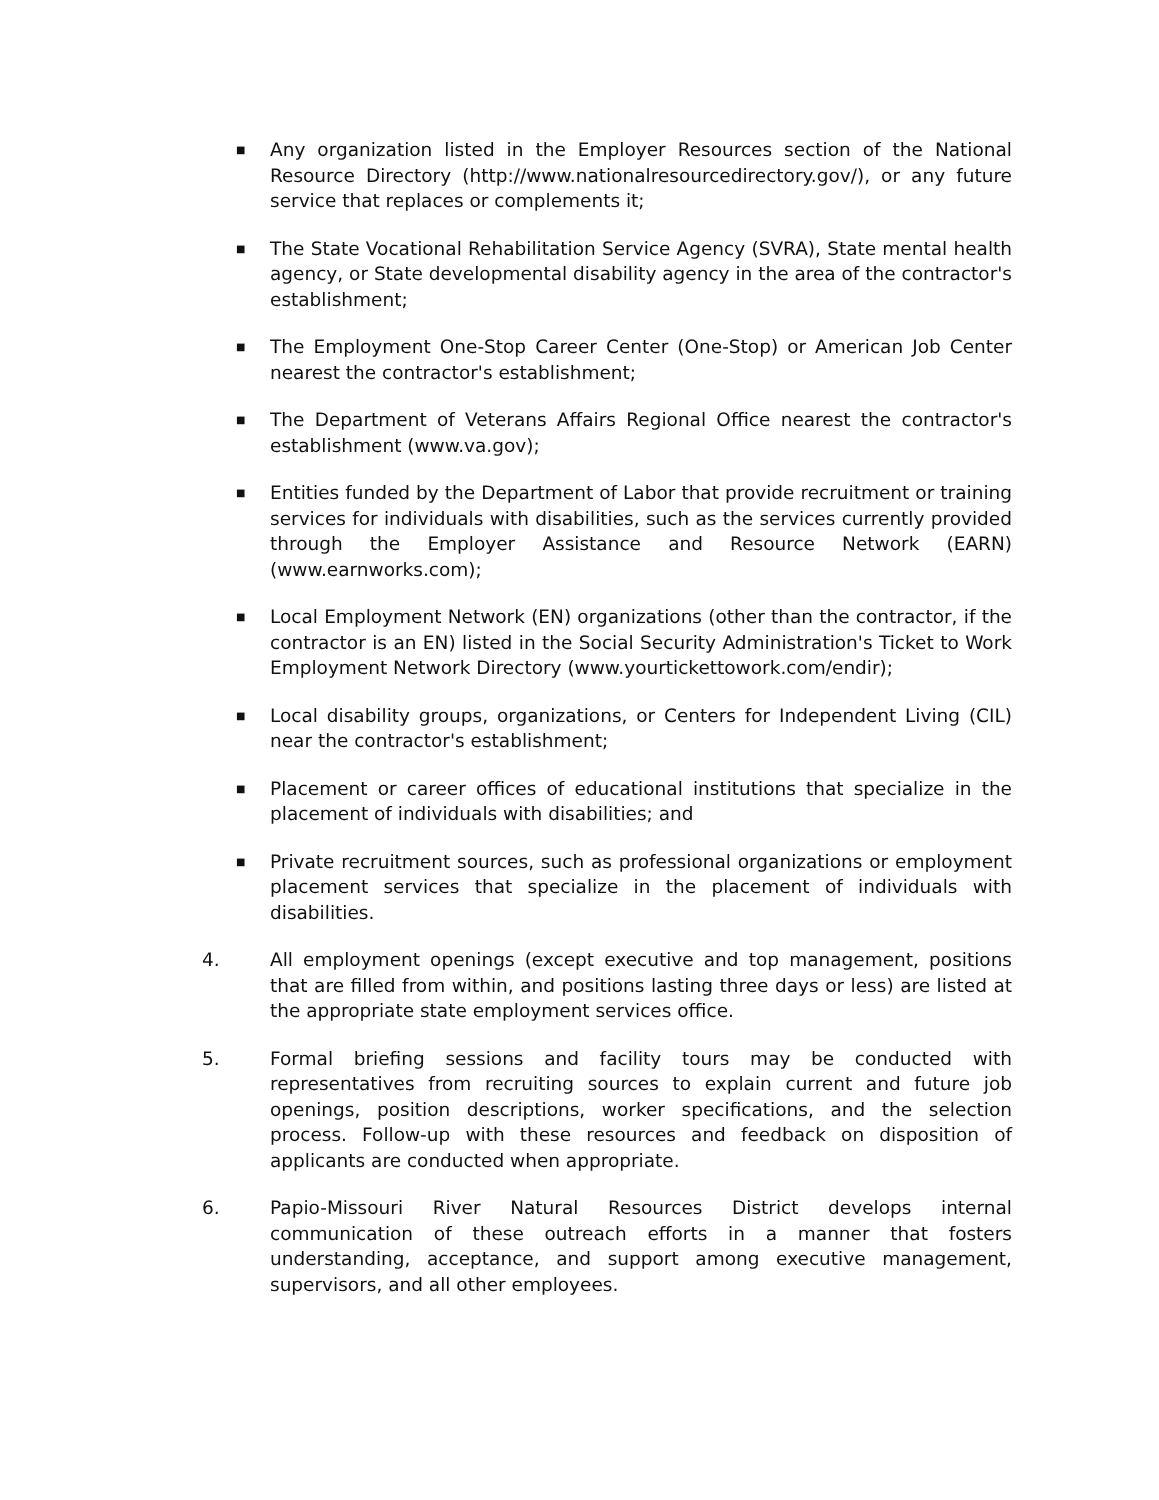■ Any organization listed in the Employer Resources section of the National Resource Directory (http://www.nationalresourcedirectory.gov/), or any future service that replaces or complements it;
■ The State Vocational Rehabilitation Service Agency (SVRA), State mental health agency, or State developmental disability agency in the area of the contractor's establishment;
■ The Employment One-Stop Career Center (One-Stop) or American Job Center nearest the contractor's establishment;
■ The Department of Veterans Affairs Regional Office nearest the contractor's establishment (www.va.gov);
■ Entities funded by the Department of Labor that provide recruitment or training services for individuals with disabilities, such as the services currently provided through the Employer Assistance and Resource Network (EARN) (www.earnworks.com);
■ Local Employment Network (EN) organizations (other than the contractor, if the contractor is an EN) listed in the Social Security Administration's Ticket to Work Employment Network Directory (www.yourtickettowork.com/endir);
■ Local disability groups, organizations, or Centers for Independent Living (CIL) near the contractor's establishment;
■ Placement or career offices of educational institutions that specialize in the placement of individuals with disabilities; and
■ Private recruitment sources, such as professional organizations or employment placement services that specialize in the placement of individuals with disabilities.
4. All employment openings (except executive and top management, positions that are filled from within, and positions lasting three days or less) are listed at the appropriate state employment services office.
5. Formal briefing sessions and facility tours may be conducted with representatives from recruiting sources to explain current and future job openings, position descriptions, worker specifications, and the selection process. Follow-up with these resources and feedback on disposition of applicants are conducted when appropriate.
6. Papio-Missouri River Natural Resources District develops internal communication of these outreach efforts in a manner that fosters understanding, acceptance, and support among executive management, supervisors, and all other employees.